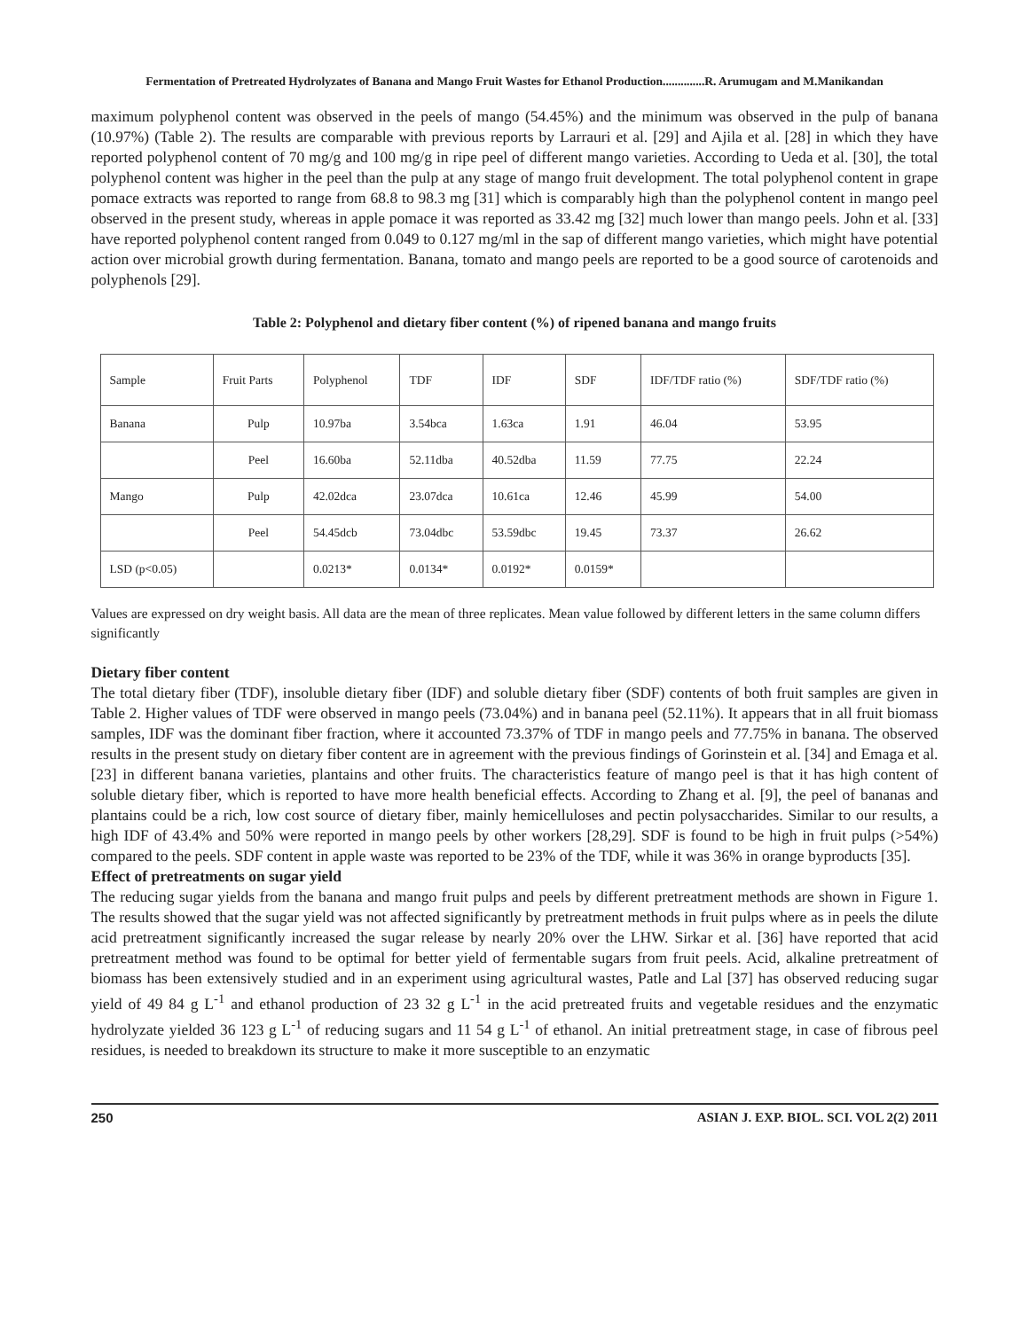Fermentation of Pretreated Hydrolyzates of Banana and Mango Fruit Wastes for Ethanol Production..............R. Arumugam and M.Manikandan
maximum polyphenol content was observed in the peels of mango (54.45%) and the minimum was observed in the pulp of banana (10.97%) (Table 2). The results are comparable with previous reports by Larrauri et al. [29] and Ajila et al. [28] in which they have reported polyphenol content of 70 mg/g and 100 mg/g in ripe peel of different mango varieties. According to Ueda et al. [30], the total polyphenol content was higher in the peel than the pulp at any stage of mango fruit development. The total polyphenol content in grape pomace extracts was reported to range from 68.8 to 98.3 mg [31] which is comparably high than the polyphenol content in mango peel observed in the present study, whereas in apple pomace it was reported as 33.42 mg [32] much lower than mango peels. John et al. [33] have reported polyphenol content ranged from 0.049 to 0.127 mg/ml in the sap of different mango varieties, which might have potential action over microbial growth during fermentation. Banana, tomato and mango peels are reported to be a good source of carotenoids and polyphenols [29].
Table 2: Polyphenol and dietary fiber content (%) of ripened banana and mango fruits
| Sample | Fruit Parts | Polyphenol | TDF | IDF | SDF | IDF/TDF ratio (%) | SDF/TDF ratio (%) |
| Banana | Pulp | 10.97ba | 3.54bca | 1.63ca | 1.91 | 46.04 | 53.95 |
| | Peel | 16.60ba | 52.11dba | 40.52dba | 11.59 | 77.75 | 22.24 |
| Mango | Pulp | 42.02dca | 23.07dca | 10.61ca | 12.46 | 45.99 | 54.00 |
| | Peel | 54.45dcb | 73.04dbc | 53.59dbc | 19.45 | 73.37 | 26.62 |
| LSD (p<0.05) | | 0.0213* | 0.0134* | 0.0192* | 0.0159* | | |
Values are expressed on dry weight basis. All data are the mean of three replicates. Mean value followed by different letters in the same column differs significantly
Dietary fiber content
The total dietary fiber (TDF), insoluble dietary fiber (IDF) and soluble dietary fiber (SDF) contents of both fruit samples are given in Table 2. Higher values of TDF were observed in mango peels (73.04%) and in banana peel (52.11%). It appears that in all fruit biomass samples, IDF was the dominant fiber fraction, where it accounted 73.37% of TDF in mango peels and 77.75% in banana. The observed results in the present study on dietary fiber content are in agreement with the previous findings of Gorinstein et al. [34] and Emaga et al. [23] in different banana varieties, plantains and other fruits. The characteristics feature of mango peel is that it has high content of soluble dietary fiber, which is reported to have more health beneficial effects. According to Zhang et al. [9], the peel of bananas and plantains could be a rich, low cost source of dietary fiber, mainly hemicelluloses and pectin polysaccharides. Similar to our results, a high IDF of 43.4% and 50% were reported in mango peels by other workers [28,29]. SDF is found to be high in fruit pulps (>54%) compared to the peels. SDF content in apple waste was reported to be 23% of the TDF, while it was 36% in orange byproducts [35].
Effect of pretreatments on sugar yield
The reducing sugar yields from the banana and mango fruit pulps and peels by different pretreatment methods are shown in Figure 1. The results showed that the sugar yield was not affected significantly by pretreatment methods in fruit pulps where as in peels the dilute acid pretreatment significantly increased the sugar release by nearly 20% over the LHW. Sirkar et al. [36] have reported that acid pretreatment method was found to be optimal for better yield of fermentable sugars from fruit peels. Acid, alkaline pretreatment of biomass has been extensively studied and in an experiment using agricultural wastes, Patle and Lal [37] has observed reducing sugar yield of 49 84 g L<sup>-1</sup> and ethanol production of 23 32 g L<sup>-1</sup> in the acid pretreated fruits and vegetable residues and the enzymatic hydrolyzate yielded 36 123 g L<sup>-1</sup> of reducing sugars and 11 54 g L<sup>-1</sup> of ethanol. An initial pretreatment stage, in case of fibrous peel residues, is needed to breakdown its structure to make it more susceptible to an enzymatic
250 ASIAN J. EXP. BIOL. SCI. VOL 2(2) 2011